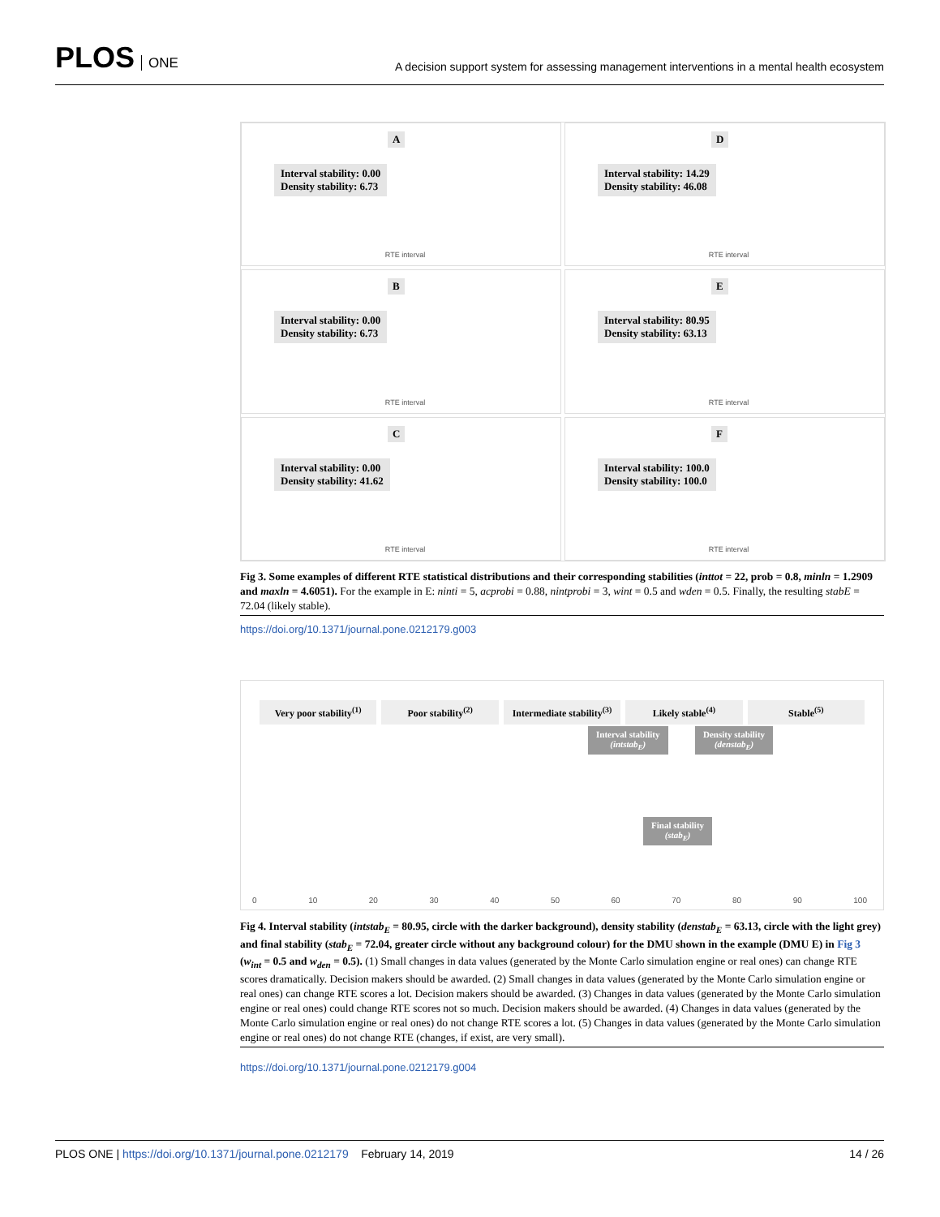PLOS ONE
A decision support system for assessing management interventions in a mental health ecosystem
A
Interval stability: 0.00
Density stability: 6.73
RTE interval
D
Interval stability: 14.29
Density stability: 46.08
RTE interval
B
Interval stability: 0.00
Density stability: 6.73
RTE interval
E
Interval stability: 80.95
Density stability: 63.13
RTE interval
C
Interval stability: 0.00
Density stability: 41.62
RTE interval
F
Interval stability: 100.0
Density stability: 100.0
RTE interval
Fig 3. Some examples of different RTE statistical distributions and their corresponding stabilities (inttot = 22, prob = 0.8, minln = 1.2909 and maxln = 4.6051). For the example in E: ninti = 5, acprobi = 0.88, nintprobi = 3, wint = 0.5 and wden = 0.5. Finally, the resulting stabE = 72.04 (likely stable).
https://doi.org/10.1371/journal.pone.0212179.g003
Very poor stability<sup>(1)</sup> Poor stability<sup>(2)</sup> Intermediate stability<sup>(3)</sup> Likely stable<sup>(4)</sup> Stable<sup>(5)</sup>
Interval stability
(intstab<sub>E</sub>)
Density stability
(denstab<sub>E</sub>)
Final stability
(stab<sub>E</sub>)
0 10 20 30 40 50 60 70 80 90 100
Fig 4. Interval stability (intstab<sub>E</sub> = 80.95, circle with the darker background), density stability (denstab<sub>E</sub> = 63.13, circle with the light grey) and final stability (stab<sub>E</sub> = 72.04, greater circle without any background colour) for the DMU shown in the example (DMU E) in Fig 3 (w<sub>int</sub> = 0.5 and w<sub>den</sub> = 0.5). (1) Small changes in data values (generated by the Monte Carlo simulation engine or real ones) can change RTE scores dramatically. Decision makers should be awarded. (2) Small changes in data values (generated by the Monte Carlo simulation engine or real ones) can change RTE scores a lot. Decision makers should be awarded. (3) Changes in data values (generated by the Monte Carlo simulation engine or real ones) could change RTE scores not so much. Decision makers should be awarded. (4) Changes in data values (generated by the Monte Carlo simulation engine or real ones) do not change RTE scores a lot. (5) Changes in data values (generated by the Monte Carlo simulation engine or real ones) do not change RTE (changes, if exist, are very small).
https://doi.org/10.1371/journal.pone.0212179.g004
PLOS ONE | https://doi.org/10.1371/journal.pone.0212179 February 14, 2019 14 / 26